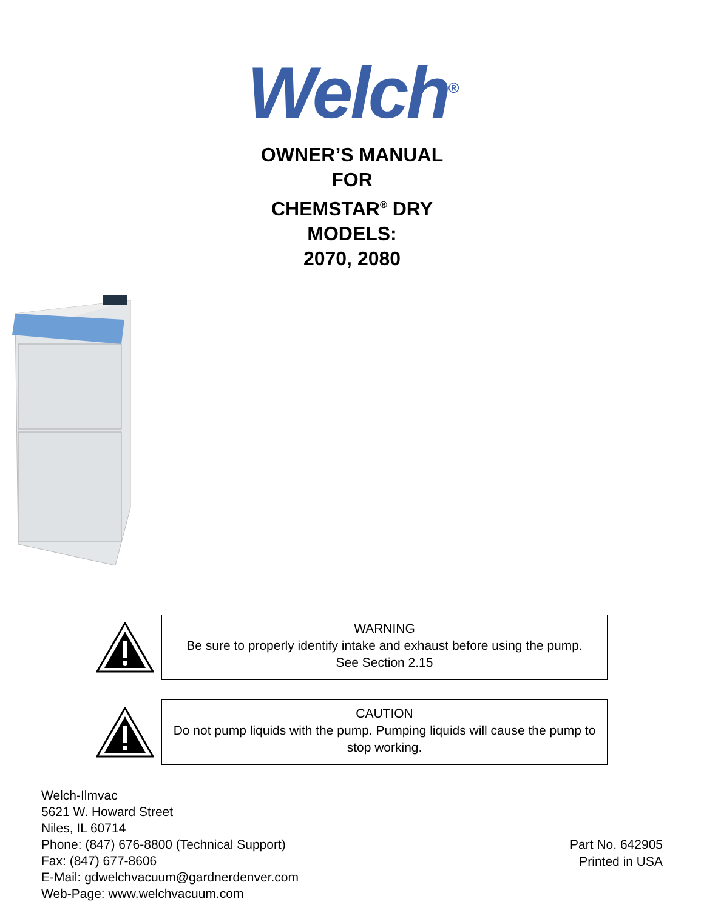Welch<sup>®</sup>
OWNER’S MANUAL
FOR
CHEMSTAR<sup>®</sup> DRY
MODELS:
2070, 2080
WARNING
Be sure to properly identify intake and exhaust before using the pump.
See Section 2.15
CAUTION
Do not pump liquids with the pump. Pumping liquids will cause the pump to stop working.
Welch-Ilmvac
5621 W. Howard Street
Niles, IL 60714
Phone: (847) 676-8800 (Technical Support)
Fax: (847) 677-8606
E-Mail: gdwelchvacuum@gardnerdenver.com
Web-Page: www.welchvacuum.com
Part No. 642905
Printed in USA